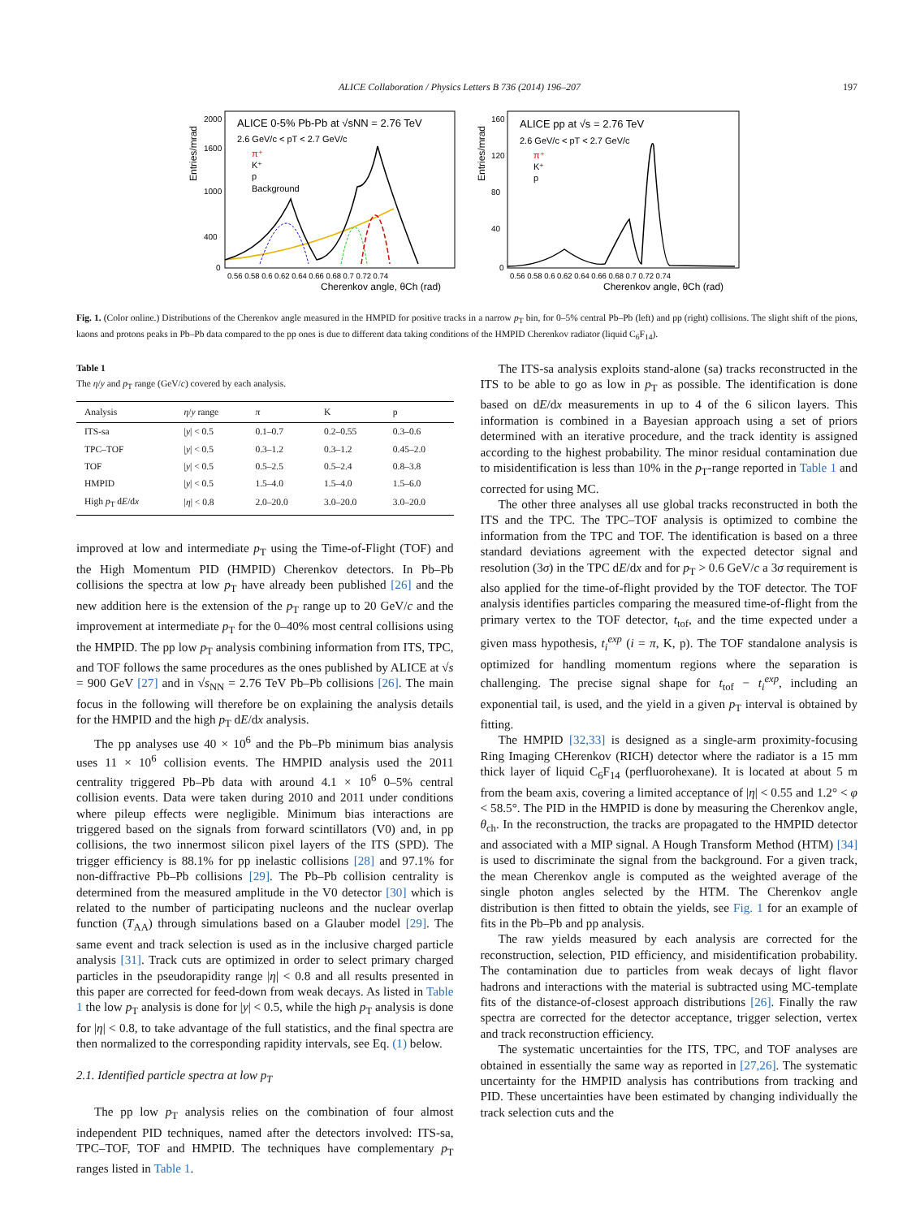ALICE Collaboration / Physics Letters B 736 (2014) 196–207 197
Entries/mrad
2000
1600
1000
400
0
ALICE 0-5% Pb-Pb at √sNN = 2.76 TeV
2.6 GeV/c < pT < 2.7 GeV/c
π⁺
K⁺
p
Background
0.56 0.58 0.6 0.62 0.64 0.66 0.68 0.7 0.72 0.74
Cherenkov angle, θCh (rad)
Entries/mrad
160
120
80
40
0
ALICE pp at √s = 2.76 TeV
2.6 GeV/c < pT < 2.7 GeV/c
π⁺
K⁺
p
0.56 0.58 0.6 0.62 0.64 0.66 0.68 0.7 0.72 0.74
Cherenkov angle, θCh (rad)
Fig. 1. (Color online.) Distributions of the Cherenkov angle measured in the HMPID for positive tracks in a narrow p<sub>T</sub> bin, for 0–5% central Pb–Pb (left) and pp (right) collisions. The slight shift of the pions, kaons and protons peaks in Pb–Pb data compared to the pp ones is due to different data taking conditions of the HMPID Cherenkov radiator (liquid C<sub>6</sub>F<sub>14</sub>).
Table 1
The η/y and p<sub>T</sub> range (GeV/c) covered by each analysis.
| Analysis | η / y range | π | K | p |
| --- | --- | --- | --- | --- |
| ITS-sa | / y / < 0.5 | 0.1–0.7 | 0.2–0.55 | 0.3–0.6 |
| TPC–TOF | / y / < 0.5 | 0.3–1.2 | 0.3–1.2 | 0.45–2.0 |
| TOF | / y / < 0.5 | 0.5–2.5 | 0.5–2.4 | 0.8–3.8 |
| HMPID | / y / < 0.5 | 1.5–4.0 | 1.5–4.0 | 1.5–6.0 |
| High p<sub>T</sub> d E /d x | / η / < 0.8 | 2.0–20.0 | 3.0–20.0 | 3.0–20.0 |
improved at low and intermediate p<sub>T</sub> using the Time-of-Flight (TOF) and the High Momentum PID (HMPID) Cherenkov detectors. In Pb–Pb collisions the spectra at low p<sub>T</sub> have already been published [26] and the new addition here is the extension of the p<sub>T</sub> range up to 20 GeV/c and the improvement at intermediate p<sub>T</sub> for the 0–40% most central collisions using the HMPID. The pp low p<sub>T</sub> analysis combining information from ITS, TPC, and TOF follows the same procedures as the ones published by ALICE at √s = 900 GeV [27] and in √s<sub>NN</sub> = 2.76 TeV Pb–Pb collisions [26]. The main focus in the following will therefore be on explaining the analysis details for the HMPID and the high p<sub>T</sub> dE/dx analysis.
The pp analyses use 40 × 10<sup>6</sup> and the Pb–Pb minimum bias analysis uses 11 × 10<sup>6</sup> collision events. The HMPID analysis used the 2011 centrality triggered Pb–Pb data with around 4.1 × 10<sup>6</sup> 0–5% central collision events. Data were taken during 2010 and 2011 under conditions where pileup effects were negligible. Minimum bias interactions are triggered based on the signals from forward scintillators (V0) and, in pp collisions, the two innermost silicon pixel layers of the ITS (SPD). The trigger efficiency is 88.1% for pp inelastic collisions [28] and 97.1% for non-diffractive Pb–Pb collisions [29]. The Pb–Pb collision centrality is determined from the measured amplitude in the V0 detector [30] which is related to the number of participating nucleons and the nuclear overlap function (T<sub>AA</sub>) through simulations based on a Glauber model [29]. The same event and track selection is used as in the inclusive charged particle analysis [31]. Track cuts are optimized in order to select primary charged particles in the pseudorapidity range |η| < 0.8 and all results presented in this paper are corrected for feed-down from weak decays. As listed in Table 1 the low p<sub>T</sub> analysis is done for |y| < 0.5, while the high p<sub>T</sub> analysis is done for |η| < 0.8, to take advantage of the full statistics, and the final spectra are then normalized to the corresponding rapidity intervals, see Eq. (1) below.
2.1. Identified particle spectra at low p<sub>T</sub>
The pp low p<sub>T</sub> analysis relies on the combination of four almost independent PID techniques, named after the detectors involved: ITS-sa, TPC–TOF, TOF and HMPID. The techniques have complementary p<sub>T</sub> ranges listed in Table 1.
The ITS-sa analysis exploits stand-alone (sa) tracks reconstructed in the ITS to be able to go as low in p<sub>T</sub> as possible. The identification is done based on dE/dx measurements in up to 4 of the 6 silicon layers. This information is combined in a Bayesian approach using a set of priors determined with an iterative procedure, and the track identity is assigned according to the highest probability. The minor residual contamination due to misidentification is less than 10% in the p<sub>T</sub>-range reported in Table 1 and corrected for using MC.
The other three analyses all use global tracks reconstructed in both the ITS and the TPC. The TPC–TOF analysis is optimized to combine the information from the TPC and TOF. The identification is based on a three standard deviations agreement with the expected detector signal and resolution (3σ) in the TPC dE/dx and for p<sub>T</sub> > 0.6 GeV/c a 3σ requirement is also applied for the time-of-flight provided by the TOF detector. The TOF analysis identifies particles comparing the measured time-of-flight from the primary vertex to the TOF detector, t<sub>tof</sub>, and the time expected under a given mass hypothesis, t<sub>i</sub><sup>exp</sup> (i = π, K, p). The TOF standalone analysis is optimized for handling momentum regions where the separation is challenging. The precise signal shape for t<sub>tof</sub> − t<sub>i</sub><sup>exp</sup>, including an exponential tail, is used, and the yield in a given p<sub>T</sub> interval is obtained by fitting.
The HMPID [32,33] is designed as a single-arm proximity-focusing Ring Imaging CHerenkov (RICH) detector where the radiator is a 15 mm thick layer of liquid C<sub>6</sub>F<sub>14</sub> (perfluorohexane). It is located at about 5 m from the beam axis, covering a limited acceptance of |η| < 0.55 and 1.2° < φ < 58.5°. The PID in the HMPID is done by measuring the Cherenkov angle, θ<sub>ch</sub>. In the reconstruction, the tracks are propagated to the HMPID detector and associated with a MIP signal. A Hough Transform Method (HTM) [34] is used to discriminate the signal from the background. For a given track, the mean Cherenkov angle is computed as the weighted average of the single photon angles selected by the HTM. The Cherenkov angle distribution is then fitted to obtain the yields, see Fig. 1 for an example of fits in the Pb–Pb and pp analysis.
The raw yields measured by each analysis are corrected for the reconstruction, selection, PID efficiency, and misidentification probability. The contamination due to particles from weak decays of light flavor hadrons and interactions with the material is subtracted using MC-template fits of the distance-of-closest approach distributions [26]. Finally the raw spectra are corrected for the detector acceptance, trigger selection, vertex and track reconstruction efficiency.
The systematic uncertainties for the ITS, TPC, and TOF analyses are obtained in essentially the same way as reported in [27,26]. The systematic uncertainty for the HMPID analysis has contributions from tracking and PID. These uncertainties have been estimated by changing individually the track selection cuts and the